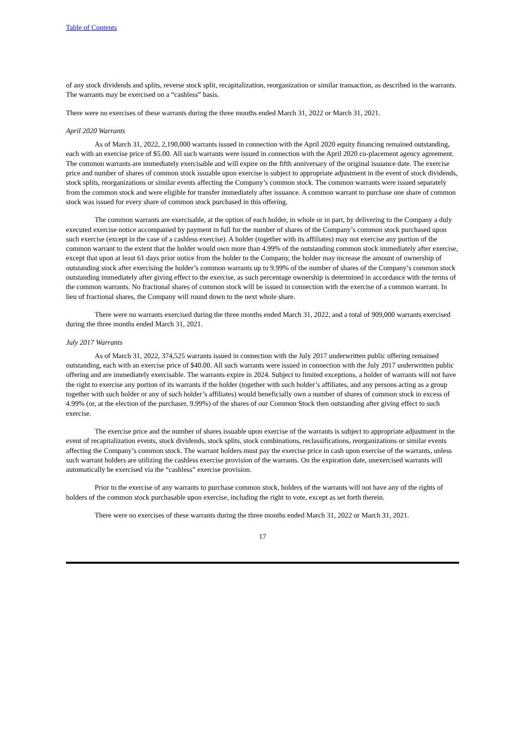Table of Contents
of any stock dividends and splits, reverse stock split, recapitalization, reorganization or similar transaction, as described in the warrants. The warrants may be exercised on a “cashless” basis.
There were no exercises of these warrants during the three months ended March 31, 2022 or March 31, 2021.
April 2020 Warrants
As of March 31, 2022, 2,190,000 warrants issued in connection with the April 2020 equity financing remained outstanding, each with an exercise price of $5.00. All such warrants were issued in connection with the April 2020 co-placement agency agreement. The common warrants are immediately exercisable and will expire on the fifth anniversary of the original issuance date. The exercise price and number of shares of common stock issuable upon exercise is subject to appropriate adjustment in the event of stock dividends, stock splits, reorganizations or similar events affecting the Company’s common stock. The common warrants were issued separately from the common stock and were eligible for transfer immediately after issuance. A common warrant to purchase one share of common stock was issued for every share of common stock purchased in this offering.
The common warrants are exercisable, at the option of each holder, in whole or in part, by delivering to the Company a duly executed exercise notice accompanied by payment in full for the number of shares of the Company’s common stock purchased upon such exercise (except in the case of a cashless exercise). A holder (together with its affiliates) may not exercise any portion of the common warrant to the extent that the holder would own more than 4.99% of the outstanding common stock immediately after exercise, except that upon at least 61 days prior notice from the holder to the Company, the holder may increase the amount of ownership of outstanding stock after exercising the holder’s common warrants up to 9.99% of the number of shares of the Company’s common stock outstanding immediately after giving effect to the exercise, as such percentage ownership is determined in accordance with the terms of the common warrants. No fractional shares of common stock will be issued in connection with the exercise of a common warrant. In lieu of fractional shares, the Company will round down to the next whole share.
There were no warrants exercised during the three months ended March 31, 2022, and a total of 909,000 warrants exercised during the three months ended March 31, 2021.
July 2017 Warrants
As of March 31, 2022, 374,525 warrants issued in connection with the July 2017 underwritten public offering remained outstanding, each with an exercise price of $40.00. All such warrants were issued in connection with the July 2017 underwritten public offering and are immediately exercisable. The warrants expire in 2024. Subject to limited exceptions, a holder of warrants will not have the right to exercise any portion of its warrants if the holder (together with such holder’s affiliates, and any persons acting as a group together with such holder or any of such holder’s affiliates) would beneficially own a number of shares of common stock in excess of 4.99% (or, at the election of the purchaser, 9.99%) of the shares of our Common Stock then outstanding after giving effect to such exercise.
The exercise price and the number of shares issuable upon exercise of the warrants is subject to appropriate adjustment in the event of recapitalization events, stock dividends, stock splits, stock combinations, reclassifications, reorganizations or similar events affecting the Company’s common stock. The warrant holders must pay the exercise price in cash upon exercise of the warrants, unless such warrant holders are utilizing the cashless exercise provision of the warrants. On the expiration date, unexercised warrants will automatically be exercised via the “cashless” exercise provision.
Prior to the exercise of any warrants to purchase common stock, holders of the warrants will not have any of the rights of holders of the common stock purchasable upon exercise, including the right to vote, except as set forth therein.
There were no exercises of these warrants during the three months ended March 31, 2022 or March 31, 2021.
17